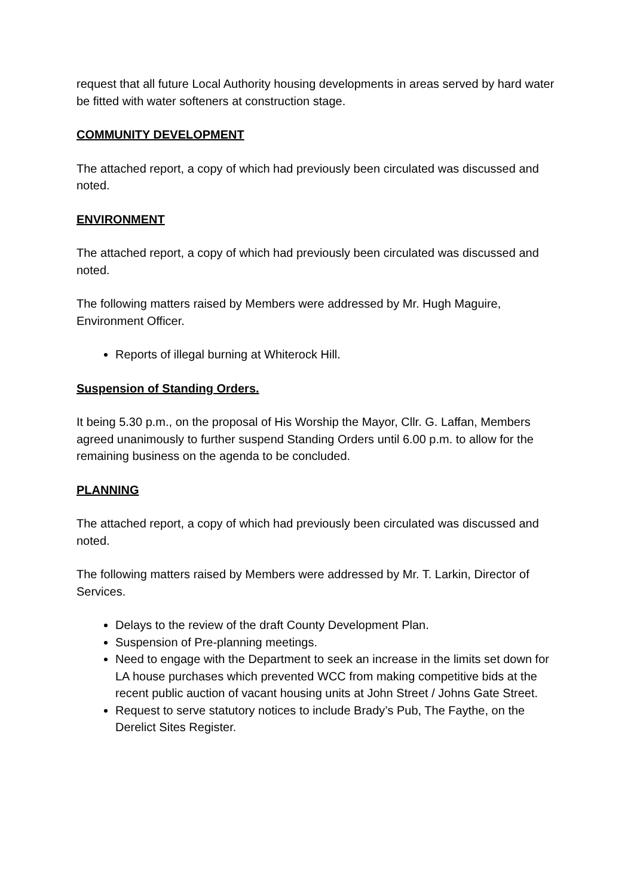request that all future Local Authority housing developments in areas served by hard water be fitted with water softeners at construction stage.
COMMUNITY DEVELOPMENT
The attached report, a copy of which had previously been circulated was discussed and noted.
ENVIRONMENT
The attached report, a copy of which had previously been circulated was discussed and noted.
The following matters raised by Members were addressed by Mr. Hugh Maguire, Environment Officer.
Reports of illegal burning at Whiterock Hill.
Suspension of Standing Orders.
It being 5.30 p.m., on the proposal of His Worship the Mayor, Cllr. G. Laffan, Members agreed unanimously to further suspend Standing Orders until 6.00 p.m. to allow for the remaining business on the agenda to be concluded.
PLANNING
The attached report, a copy of which had previously been circulated was discussed and noted.
The following matters raised by Members were addressed by Mr. T. Larkin, Director of Services.
Delays to the review of the draft County Development Plan.
Suspension of Pre-planning meetings.
Need to engage with the Department to seek an increase in the limits set down for LA house purchases which prevented WCC from making competitive bids at the recent public auction of vacant housing units at John Street / Johns Gate Street.
Request to serve statutory notices to include Brady’s Pub, The Faythe, on the Derelict Sites Register.